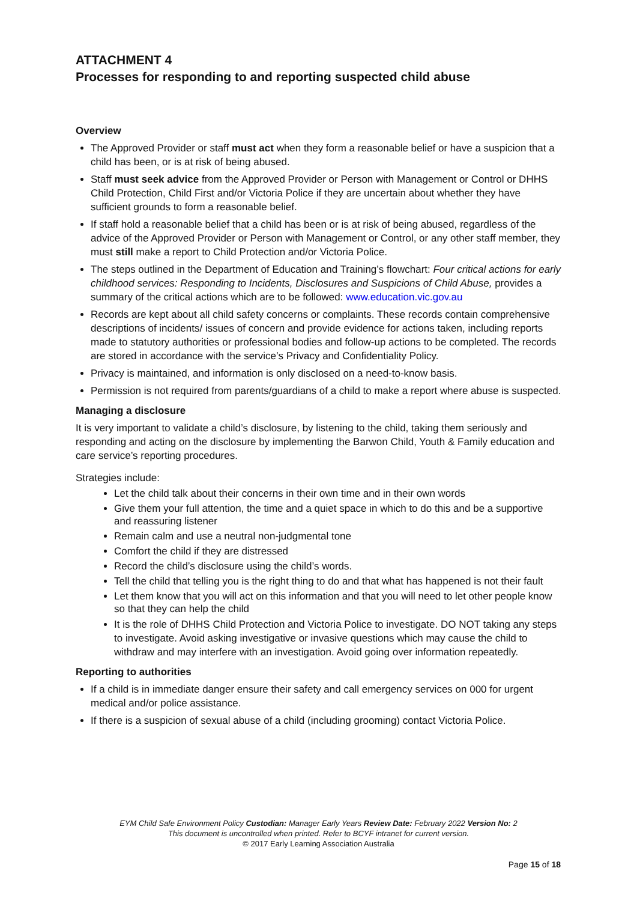ATTACHMENT 4
Processes for responding to and reporting suspected child abuse
Overview
The Approved Provider or staff must act when they form a reasonable belief or have a suspicion that a child has been, or is at risk of being abused.
Staff must seek advice from the Approved Provider or Person with Management or Control or DHHS Child Protection, Child First and/or Victoria Police if they are uncertain about whether they have sufficient grounds to form a reasonable belief.
If staff hold a reasonable belief that a child has been or is at risk of being abused, regardless of the advice of the Approved Provider or Person with Management or Control, or any other staff member, they must still make a report to Child Protection and/or Victoria Police.
The steps outlined in the Department of Education and Training’s flowchart: Four critical actions for early childhood services: Responding to Incidents, Disclosures and Suspicions of Child Abuse, provides a summary of the critical actions which are to be followed: www.education.vic.gov.au
Records are kept about all child safety concerns or complaints. These records contain comprehensive descriptions of incidents/ issues of concern and provide evidence for actions taken, including reports made to statutory authorities or professional bodies and follow-up actions to be completed. The records are stored in accordance with the service’s Privacy and Confidentiality Policy.
Privacy is maintained, and information is only disclosed on a need-to-know basis.
Permission is not required from parents/guardians of a child to make a report where abuse is suspected.
Managing a disclosure
It is very important to validate a child’s disclosure, by listening to the child, taking them seriously and responding and acting on the disclosure by implementing the Barwon Child, Youth & Family education and care service’s reporting procedures.
Strategies include:
Let the child talk about their concerns in their own time and in their own words
Give them your full attention, the time and a quiet space in which to do this and be a supportive and reassuring listener
Remain calm and use a neutral non-judgmental tone
Comfort the child if they are distressed
Record the child’s disclosure using the child’s words.
Tell the child that telling you is the right thing to do and that what has happened is not their fault
Let them know that you will act on this information and that you will need to let other people know so that they can help the child
It is the role of DHHS Child Protection and Victoria Police to investigate. DO NOT taking any steps to investigate. Avoid asking investigative or invasive questions which may cause the child to withdraw and may interfere with an investigation. Avoid going over information repeatedly.
Reporting to authorities
If a child is in immediate danger ensure their safety and call emergency services on 000 for urgent medical and/or police assistance.
If there is a suspicion of sexual abuse of a child (including grooming) contact Victoria Police.
EYM Child Safe Environment Policy Custodian: Manager Early Years Review Date: February 2022 Version No: 2
This document is uncontrolled when printed. Refer to BCYF intranet for current version.
© 2017 Early Learning Association Australia
Page 15 of 18